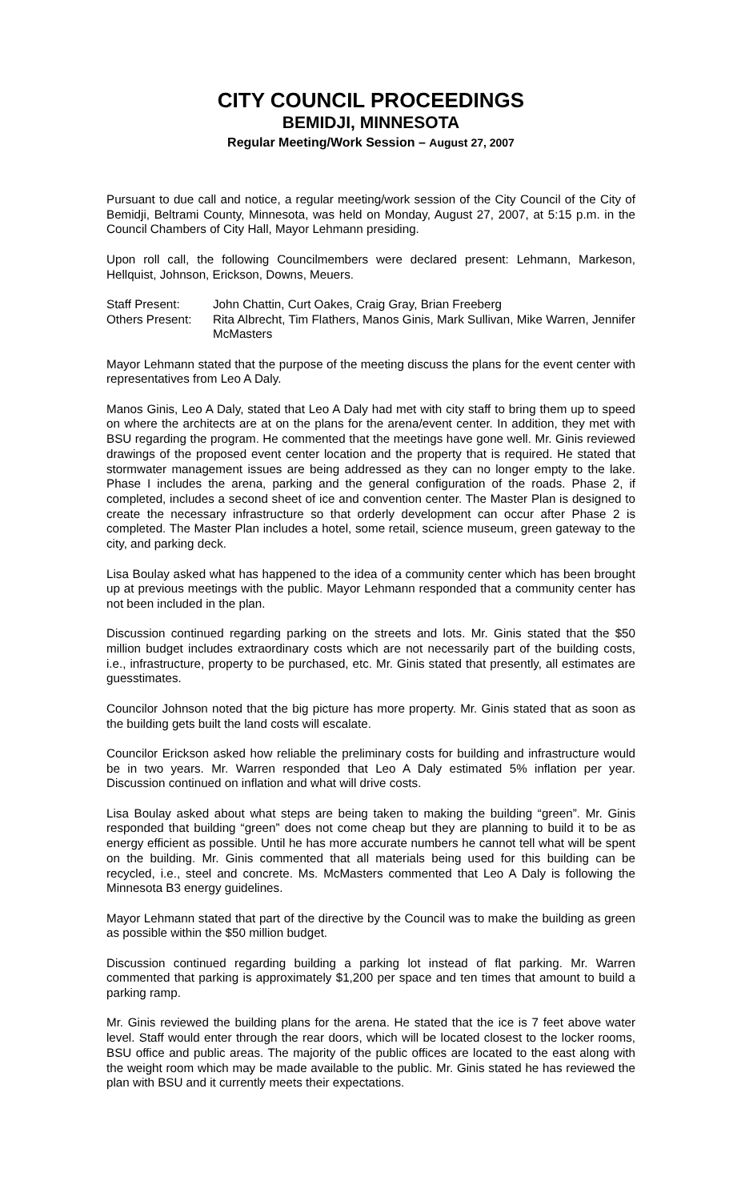CITY COUNCIL PROCEEDINGS
BEMIDJI, MINNESOTA
Regular Meeting/Work Session – August 27, 2007
Pursuant to due call and notice, a regular meeting/work session of the City Council of the City of Bemidji, Beltrami County, Minnesota, was held on Monday, August 27, 2007, at 5:15 p.m. in the Council Chambers of City Hall, Mayor Lehmann presiding.
Upon roll call, the following Councilmembers were declared present: Lehmann, Markeson, Hellquist, Johnson, Erickson, Downs, Meuers.
Staff Present: John Chattin, Curt Oakes, Craig Gray, Brian Freeberg
Others Present:
Rita Albrecht, Tim Flathers, Manos Ginis, Mark Sullivan, Mike Warren, Jennifer McMasters
Mayor Lehmann stated that the purpose of the meeting discuss the plans for the event center with representatives from Leo A Daly.
Manos Ginis, Leo A Daly, stated that Leo A Daly had met with city staff to bring them up to speed on where the architects are at on the plans for the arena/event center. In addition, they met with BSU regarding the program. He commented that the meetings have gone well. Mr. Ginis reviewed drawings of the proposed event center location and the property that is required. He stated that stormwater management issues are being addressed as they can no longer empty to the lake. Phase I includes the arena, parking and the general configuration of the roads. Phase 2, if completed, includes a second sheet of ice and convention center. The Master Plan is designed to create the necessary infrastructure so that orderly development can occur after Phase 2 is completed. The Master Plan includes a hotel, some retail, science museum, green gateway to the city, and parking deck.
Lisa Boulay asked what has happened to the idea of a community center which has been brought up at previous meetings with the public. Mayor Lehmann responded that a community center has not been included in the plan.
Discussion continued regarding parking on the streets and lots. Mr. Ginis stated that the $50 million budget includes extraordinary costs which are not necessarily part of the building costs, i.e., infrastructure, property to be purchased, etc. Mr. Ginis stated that presently, all estimates are guesstimates.
Councilor Johnson noted that the big picture has more property. Mr. Ginis stated that as soon as the building gets built the land costs will escalate.
Councilor Erickson asked how reliable the preliminary costs for building and infrastructure would be in two years. Mr. Warren responded that Leo A Daly estimated 5% inflation per year. Discussion continued on inflation and what will drive costs.
Lisa Boulay asked about what steps are being taken to making the building “green”. Mr. Ginis responded that building “green” does not come cheap but they are planning to build it to be as energy efficient as possible. Until he has more accurate numbers he cannot tell what will be spent on the building. Mr. Ginis commented that all materials being used for this building can be recycled, i.e., steel and concrete. Ms. McMasters commented that Leo A Daly is following the Minnesota B3 energy guidelines.
Mayor Lehmann stated that part of the directive by the Council was to make the building as green as possible within the $50 million budget.
Discussion continued regarding building a parking lot instead of flat parking. Mr. Warren commented that parking is approximately $1,200 per space and ten times that amount to build a parking ramp.
Mr. Ginis reviewed the building plans for the arena. He stated that the ice is 7 feet above water level. Staff would enter through the rear doors, which will be located closest to the locker rooms, BSU office and public areas. The majority of the public offices are located to the east along with the weight room which may be made available to the public. Mr. Ginis stated he has reviewed the plan with BSU and it currently meets their expectations.